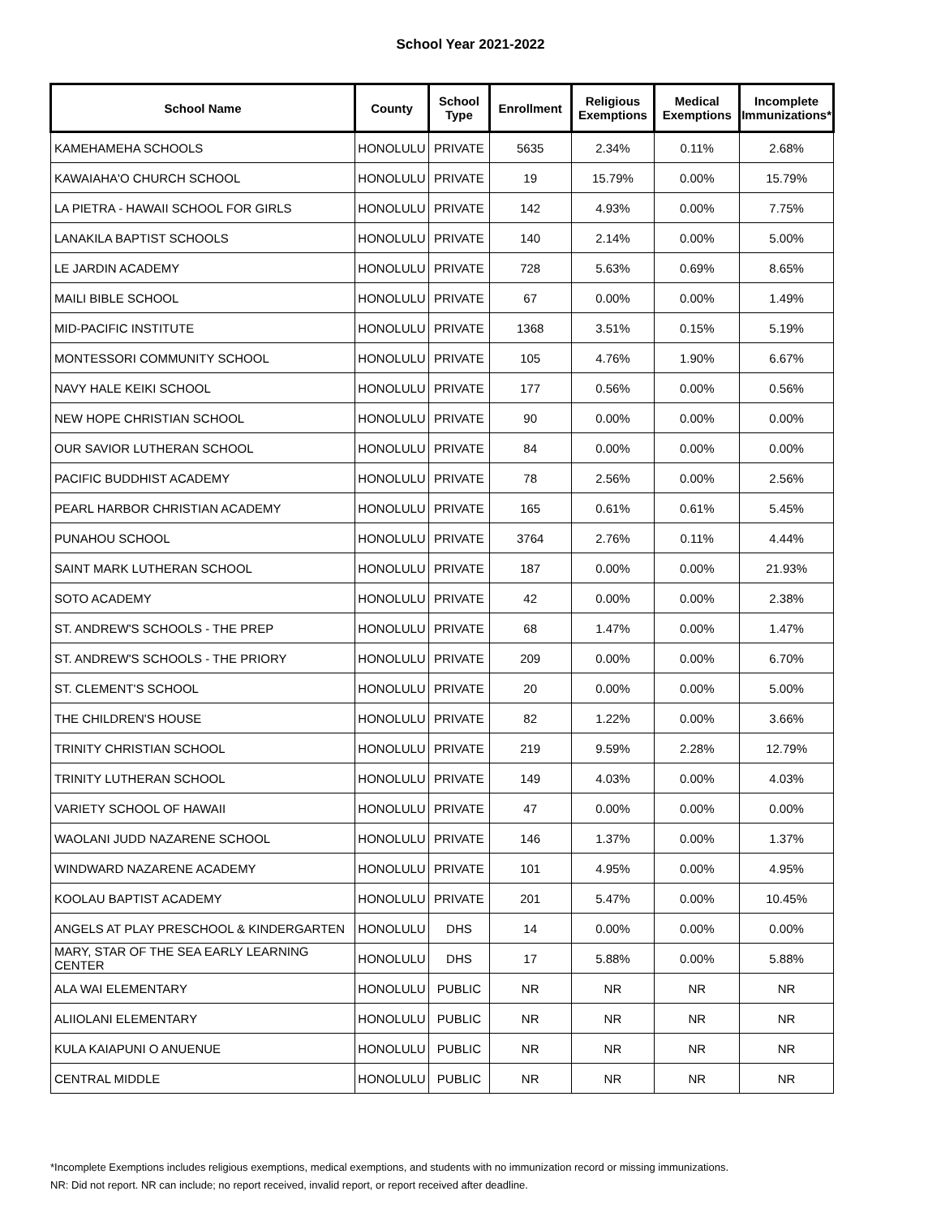School Year 2021-2022
| School Name | County | School Type | Enrollment | Religious Exemptions | Medical Exemptions | Incomplete Immunizations* |
| --- | --- | --- | --- | --- | --- | --- |
| KAMEHAMEHA SCHOOLS | HONOLULU | PRIVATE | 5635 | 2.34% | 0.11% | 2.68% |
| KAWAIAHA'O CHURCH SCHOOL | HONOLULU | PRIVATE | 19 | 15.79% | 0.00% | 15.79% |
| LA PIETRA - HAWAII SCHOOL FOR GIRLS | HONOLULU | PRIVATE | 142 | 4.93% | 0.00% | 7.75% |
| LANAKILA BAPTIST SCHOOLS | HONOLULU | PRIVATE | 140 | 2.14% | 0.00% | 5.00% |
| LE JARDIN ACADEMY | HONOLULU | PRIVATE | 728 | 5.63% | 0.69% | 8.65% |
| MAILI BIBLE SCHOOL | HONOLULU | PRIVATE | 67 | 0.00% | 0.00% | 1.49% |
| MID-PACIFIC INSTITUTE | HONOLULU | PRIVATE | 1368 | 3.51% | 0.15% | 5.19% |
| MONTESSORI COMMUNITY SCHOOL | HONOLULU | PRIVATE | 105 | 4.76% | 1.90% | 6.67% |
| NAVY HALE KEIKI SCHOOL | HONOLULU | PRIVATE | 177 | 0.56% | 0.00% | 0.56% |
| NEW HOPE CHRISTIAN SCHOOL | HONOLULU | PRIVATE | 90 | 0.00% | 0.00% | 0.00% |
| OUR SAVIOR LUTHERAN SCHOOL | HONOLULU | PRIVATE | 84 | 0.00% | 0.00% | 0.00% |
| PACIFIC BUDDHIST ACADEMY | HONOLULU | PRIVATE | 78 | 2.56% | 0.00% | 2.56% |
| PEARL HARBOR CHRISTIAN ACADEMY | HONOLULU | PRIVATE | 165 | 0.61% | 0.61% | 5.45% |
| PUNAHOU SCHOOL | HONOLULU | PRIVATE | 3764 | 2.76% | 0.11% | 4.44% |
| SAINT MARK LUTHERAN SCHOOL | HONOLULU | PRIVATE | 187 | 0.00% | 0.00% | 21.93% |
| SOTO ACADEMY | HONOLULU | PRIVATE | 42 | 0.00% | 0.00% | 2.38% |
| ST. ANDREW'S SCHOOLS - THE PREP | HONOLULU | PRIVATE | 68 | 1.47% | 0.00% | 1.47% |
| ST. ANDREW'S SCHOOLS - THE PRIORY | HONOLULU | PRIVATE | 209 | 0.00% | 0.00% | 6.70% |
| ST. CLEMENT'S SCHOOL | HONOLULU | PRIVATE | 20 | 0.00% | 0.00% | 5.00% |
| THE CHILDREN'S HOUSE | HONOLULU | PRIVATE | 82 | 1.22% | 0.00% | 3.66% |
| TRINITY CHRISTIAN SCHOOL | HONOLULU | PRIVATE | 219 | 9.59% | 2.28% | 12.79% |
| TRINITY LUTHERAN SCHOOL | HONOLULU | PRIVATE | 149 | 4.03% | 0.00% | 4.03% |
| VARIETY SCHOOL OF HAWAII | HONOLULU | PRIVATE | 47 | 0.00% | 0.00% | 0.00% |
| WAOLANI JUDD NAZARENE SCHOOL | HONOLULU | PRIVATE | 146 | 1.37% | 0.00% | 1.37% |
| WINDWARD NAZARENE ACADEMY | HONOLULU | PRIVATE | 101 | 4.95% | 0.00% | 4.95% |
| KOOLAU BAPTIST ACADEMY | HONOLULU | PRIVATE | 201 | 5.47% | 0.00% | 10.45% |
| ANGELS AT PLAY PRESCHOOL & KINDERGARTEN | HONOLULU | DHS | 14 | 0.00% | 0.00% | 0.00% |
| MARY, STAR OF THE SEA EARLY LEARNING CENTER | HONOLULU | DHS | 17 | 5.88% | 0.00% | 5.88% |
| ALA WAI ELEMENTARY | HONOLULU | PUBLIC | NR | NR | NR | NR |
| ALIIOLANI ELEMENTARY | HONOLULU | PUBLIC | NR | NR | NR | NR |
| KULA KAIAPUNI O ANUENUE | HONOLULU | PUBLIC | NR | NR | NR | NR |
| CENTRAL MIDDLE | HONOLULU | PUBLIC | NR | NR | NR | NR |
*Incomplete Exemptions includes religious exemptions, medical exemptions, and students with no immunization record or missing immunizations.
NR: Did not report. NR can include; no report received, invalid report, or report received after deadline.